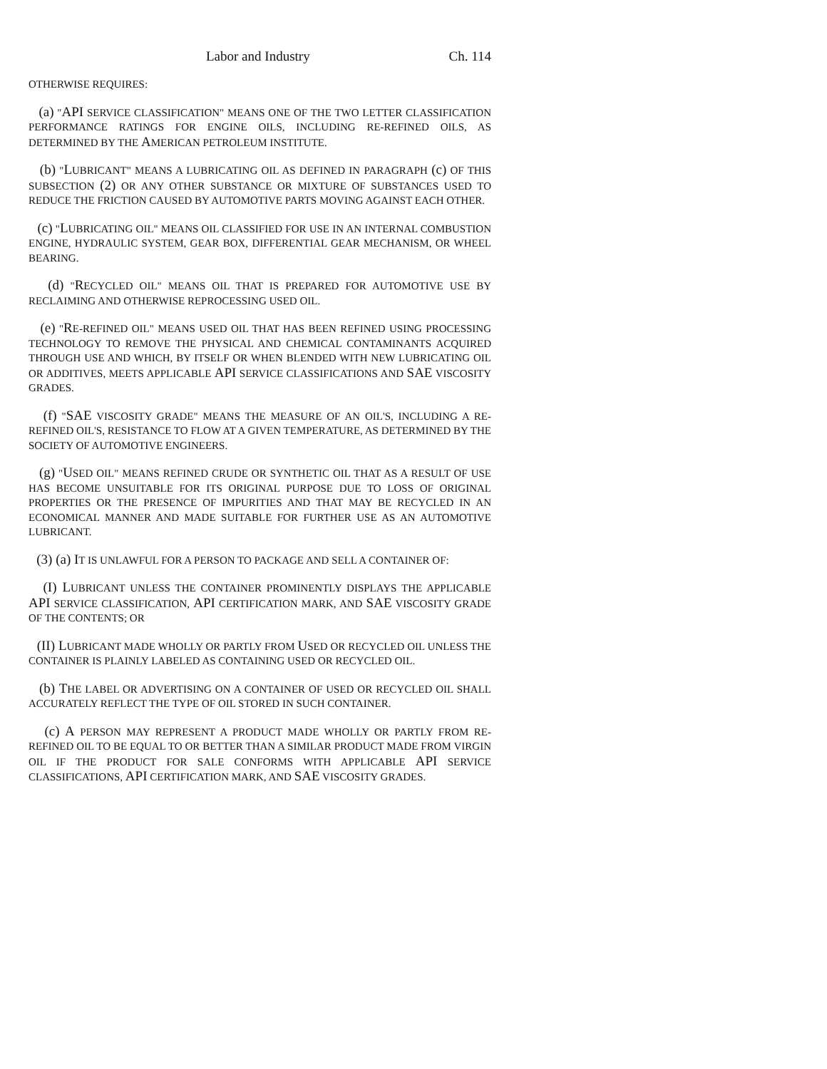Labor and Industry Ch. 114
OTHERWISE REQUIRES:
(a) "API SERVICE CLASSIFICATION" MEANS ONE OF THE TWO LETTER CLASSIFICATION PERFORMANCE RATINGS FOR ENGINE OILS, INCLUDING RE-REFINED OILS, AS DETERMINED BY THE AMERICAN PETROLEUM INSTITUTE.
(b) "LUBRICANT" MEANS A LUBRICATING OIL AS DEFINED IN PARAGRAPH (c) OF THIS SUBSECTION (2) OR ANY OTHER SUBSTANCE OR MIXTURE OF SUBSTANCES USED TO REDUCE THE FRICTION CAUSED BY AUTOMOTIVE PARTS MOVING AGAINST EACH OTHER.
(c) "LUBRICATING OIL" MEANS OIL CLASSIFIED FOR USE IN AN INTERNAL COMBUSTION ENGINE, HYDRAULIC SYSTEM, GEAR BOX, DIFFERENTIAL GEAR MECHANISM, OR WHEEL BEARING.
(d) "RECYCLED OIL" MEANS OIL THAT IS PREPARED FOR AUTOMOTIVE USE BY RECLAIMING AND OTHERWISE REPROCESSING USED OIL.
(e) "RE-REFINED OIL" MEANS USED OIL THAT HAS BEEN REFINED USING PROCESSING TECHNOLOGY TO REMOVE THE PHYSICAL AND CHEMICAL CONTAMINANTS ACQUIRED THROUGH USE AND WHICH, BY ITSELF OR WHEN BLENDED WITH NEW LUBRICATING OIL OR ADDITIVES, MEETS APPLICABLE API SERVICE CLASSIFICATIONS AND SAE VISCOSITY GRADES.
(f) "SAE VISCOSITY GRADE" MEANS THE MEASURE OF AN OIL'S, INCLUDING A RE-REFINED OIL'S, RESISTANCE TO FLOW AT A GIVEN TEMPERATURE, AS DETERMINED BY THE SOCIETY OF AUTOMOTIVE ENGINEERS.
(g) "USED OIL" MEANS REFINED CRUDE OR SYNTHETIC OIL THAT AS A RESULT OF USE HAS BECOME UNSUITABLE FOR ITS ORIGINAL PURPOSE DUE TO LOSS OF ORIGINAL PROPERTIES OR THE PRESENCE OF IMPURITIES AND THAT MAY BE RECYCLED IN AN ECONOMICAL MANNER AND MADE SUITABLE FOR FURTHER USE AS AN AUTOMOTIVE LUBRICANT.
(3) (a) IT IS UNLAWFUL FOR A PERSON TO PACKAGE AND SELL A CONTAINER OF:
(I) LUBRICANT UNLESS THE CONTAINER PROMINENTLY DISPLAYS THE APPLICABLE API SERVICE CLASSIFICATION, API CERTIFICATION MARK, AND SAE VISCOSITY GRADE OF THE CONTENTS; OR
(II) LUBRICANT MADE WHOLLY OR PARTLY FROM USED OR RECYCLED OIL UNLESS THE CONTAINER IS PLAINLY LABELED AS CONTAINING USED OR RECYCLED OIL.
(b) THE LABEL OR ADVERTISING ON A CONTAINER OF USED OR RECYCLED OIL SHALL ACCURATELY REFLECT THE TYPE OF OIL STORED IN SUCH CONTAINER.
(c) A PERSON MAY REPRESENT A PRODUCT MADE WHOLLY OR PARTLY FROM RE-REFINED OIL TO BE EQUAL TO OR BETTER THAN A SIMILAR PRODUCT MADE FROM VIRGIN OIL IF THE PRODUCT FOR SALE CONFORMS WITH APPLICABLE API SERVICE CLASSIFICATIONS, API CERTIFICATION MARK, AND SAE VISCOSITY GRADES.